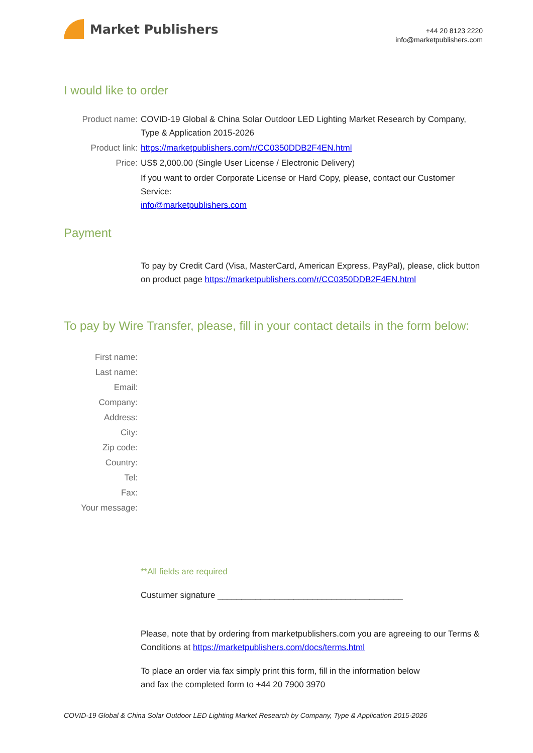Market Publishers
+44 20 8123 2220
info@marketpublishers.com
I would like to order
Product name: COVID-19 Global & China Solar Outdoor LED Lighting Market Research by Company, Type & Application 2015-2026
Product link: https://marketpublishers.com/r/CC0350DDB2F4EN.html
Price: US$ 2,000.00 (Single User License / Electronic Delivery)
If you want to order Corporate License or Hard Copy, please, contact our Customer Service:
info@marketpublishers.com
Payment
To pay by Credit Card (Visa, MasterCard, American Express, PayPal), please, click button on product page https://marketpublishers.com/r/CC0350DDB2F4EN.html
To pay by Wire Transfer, please, fill in your contact details in the form below:
First name:
Last name:
Email:
Company:
Address:
City:
Zip code:
Country:
Tel:
Fax:
Your message:
**All fields are required
Custumer signature _______________________________________
Please, note that by ordering from marketpublishers.com you are agreeing to our Terms & Conditions at https://marketpublishers.com/docs/terms.html
To place an order via fax simply print this form, fill in the information below
and fax the completed form to +44 20 7900 3970
COVID-19 Global & China Solar Outdoor LED Lighting Market Research by Company, Type & Application 2015-2026